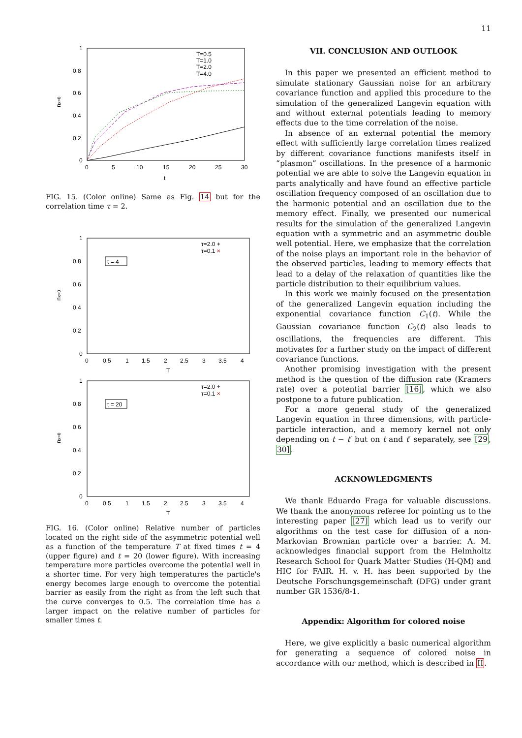11
1
0.8
0.6
0.4
0.2
0
0
5
10
15
20
25
30
t
nx>0
T=0.5
T=1.0
T=2.0
T=4.0
FIG. 15. (Color online) Same as Fig. 14 but for the correlation time τ = 2.
1
0.8
0.6
0.4
0.2
0
0
0.5
1
1.5
2
2.5
3
3.5
4
T
nx>0
τ=2.0 +
τ=0.1 ×
t = 4
1
0.8
0.6
0.4
0.2
0
0
0.5
1
1.5
2
2.5
3
3.5
4
T
nx>0
τ=2.0 +
τ=0.1 ×
t = 20
FIG. 16. (Color online) Relative number of particles located on the right side of the asymmetric potential well as a function of the temperature T at fixed times t = 4 (upper figure) and t = 20 (lower figure). With increasing temperature more particles overcome the potential well in a shorter time. For very high temperatures the particle's energy becomes large enough to overcome the potential barrier as easily from the right as from the left such that the curve converges to 0.5. The correlation time has a larger impact on the relative number of particles for smaller times t.
VII. CONCLUSION AND OUTLOOK
In this paper we presented an efficient method to simulate stationary Gaussian noise for an arbitrary covariance function and applied this procedure to the simulation of the generalized Langevin equation with and without external potentials leading to memory effects due to the time correlation of the noise.
In absence of an external potential the memory effect with sufficiently large correlation times realized by different covariance functions manifests itself in “plasmon” oscillations. In the presence of a harmonic potential we are able to solve the Langevin equation in parts analytically and have found an effective particle oscillation frequency composed of an oscillation due to the harmonic potential and an oscillation due to the memory effect. Finally, we presented our numerical results for the simulation of the generalized Langevin equation with a symmetric and an asymmetric double well potential. Here, we emphasize that the correlation of the noise plays an important role in the behavior of the observed particles, leading to memory effects that lead to a delay of the relaxation of quantities like the particle distribution to their equilibrium values.
In this work we mainly focused on the presentation of the generalized Langevin equation including the exponential covariance function C<sub>1</sub>(t). While the Gaussian covariance function C<sub>2</sub>(t) also leads to oscillations, the frequencies are different. This motivates for a further study on the impact of different covariance functions.
Another promising investigation with the present method is the question of the diffusion rate (Kramers rate) over a potential barrier [16], which we also postpone to a future publication.
For a more general study of the generalized Langevin equation in three dimensions, with particle-particle interaction, and a memory kernel not only depending on t − t′ but on t and t′ separately, see [29, 30].
ACKNOWLEDGMENTS
We thank Eduardo Fraga for valuable discussions. We thank the anonymous referee for pointing us to the interesting paper [27] which lead us to verify our algorithms on the test case for diffusion of a non-Markovian Brownian particle over a barrier. A. M. acknowledges financial support from the Helmholtz Research School for Quark Matter Studies (H-QM) and HIC for FAIR. H. v. H. has been supported by the Deutsche Forschungsgemeinschaft (DFG) under grant number GR 1536/8-1.
Appendix: Algorithm for colored noise
Here, we give explicitly a basic numerical algorithm for generating a sequence of colored noise in accordance with our method, which is described in II.